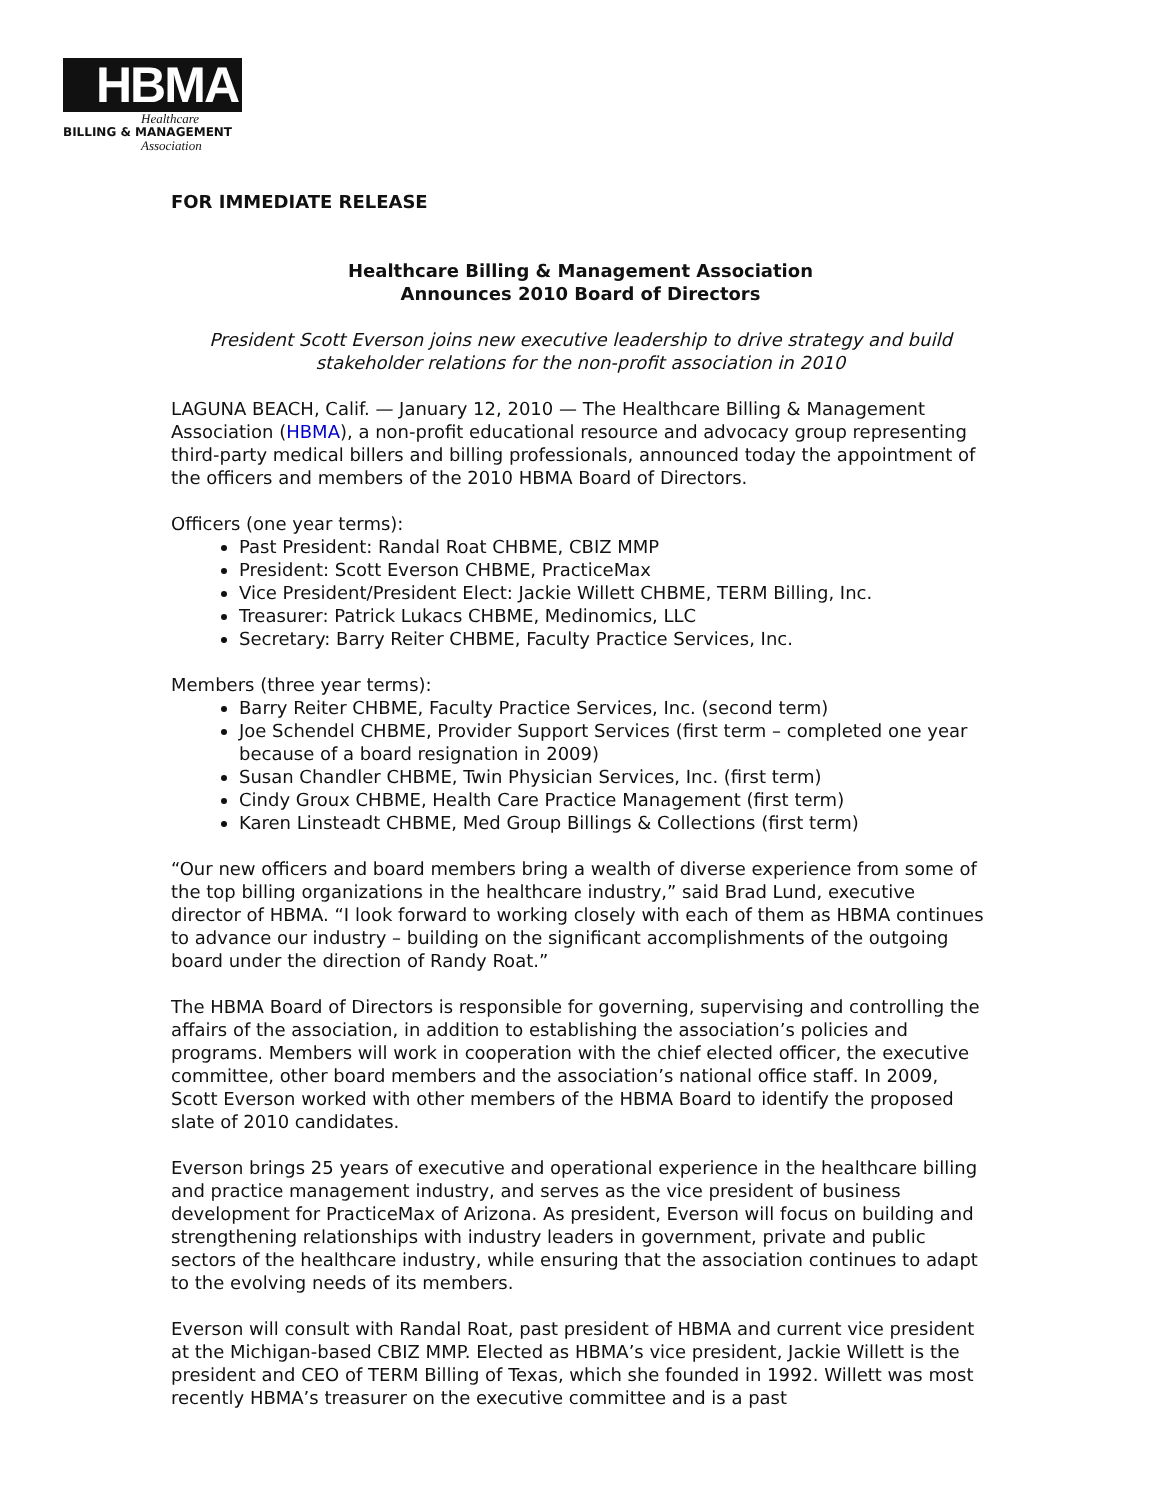HBMA
Healthcare
BILLING & MANAGEMENT
Association
FOR IMMEDIATE RELEASE
Healthcare Billing & Management Association
Announces 2010 Board of Directors
President Scott Everson joins new executive leadership to drive strategy and build stakeholder relations for the non-profit association in 2010
LAGUNA BEACH, Calif. — January 12, 2010 — The Healthcare Billing & Management Association (HBMA), a non-profit educational resource and advocacy group representing third-party medical billers and billing professionals, announced today the appointment of the officers and members of the 2010 HBMA Board of Directors.
Officers (one year terms):
Past President: Randal Roat CHBME, CBIZ MMP
President: Scott Everson CHBME, PracticeMax
Vice President/President Elect: Jackie Willett CHBME, TERM Billing, Inc.
Treasurer: Patrick Lukacs CHBME, Medinomics, LLC
Secretary: Barry Reiter CHBME, Faculty Practice Services, Inc.
Members (three year terms):
Barry Reiter CHBME, Faculty Practice Services, Inc. (second term)
Joe Schendel CHBME, Provider Support Services (first term – completed one year because of a board resignation in 2009)
Susan Chandler CHBME, Twin Physician Services, Inc. (first term)
Cindy Groux CHBME, Health Care Practice Management (first term)
Karen Linsteadt CHBME, Med Group Billings & Collections (first term)
“Our new officers and board members bring a wealth of diverse experience from some of the top billing organizations in the healthcare industry,” said Brad Lund, executive director of HBMA. “I look forward to working closely with each of them as HBMA continues to advance our industry – building on the significant accomplishments of the outgoing board under the direction of Randy Roat.”
The HBMA Board of Directors is responsible for governing, supervising and controlling the affairs of the association, in addition to establishing the association’s policies and programs. Members will work in cooperation with the chief elected officer, the executive committee, other board members and the association’s national office staff. In 2009, Scott Everson worked with other members of the HBMA Board to identify the proposed slate of 2010 candidates.
Everson brings 25 years of executive and operational experience in the healthcare billing and practice management industry, and serves as the vice president of business development for PracticeMax of Arizona. As president, Everson will focus on building and strengthening relationships with industry leaders in government, private and public sectors of the healthcare industry, while ensuring that the association continues to adapt to the evolving needs of its members.
Everson will consult with Randal Roat, past president of HBMA and current vice president at the Michigan-based CBIZ MMP. Elected as HBMA’s vice president, Jackie Willett is the president and CEO of TERM Billing of Texas, which she founded in 1992. Willett was most recently HBMA’s treasurer on the executive committee and is a past